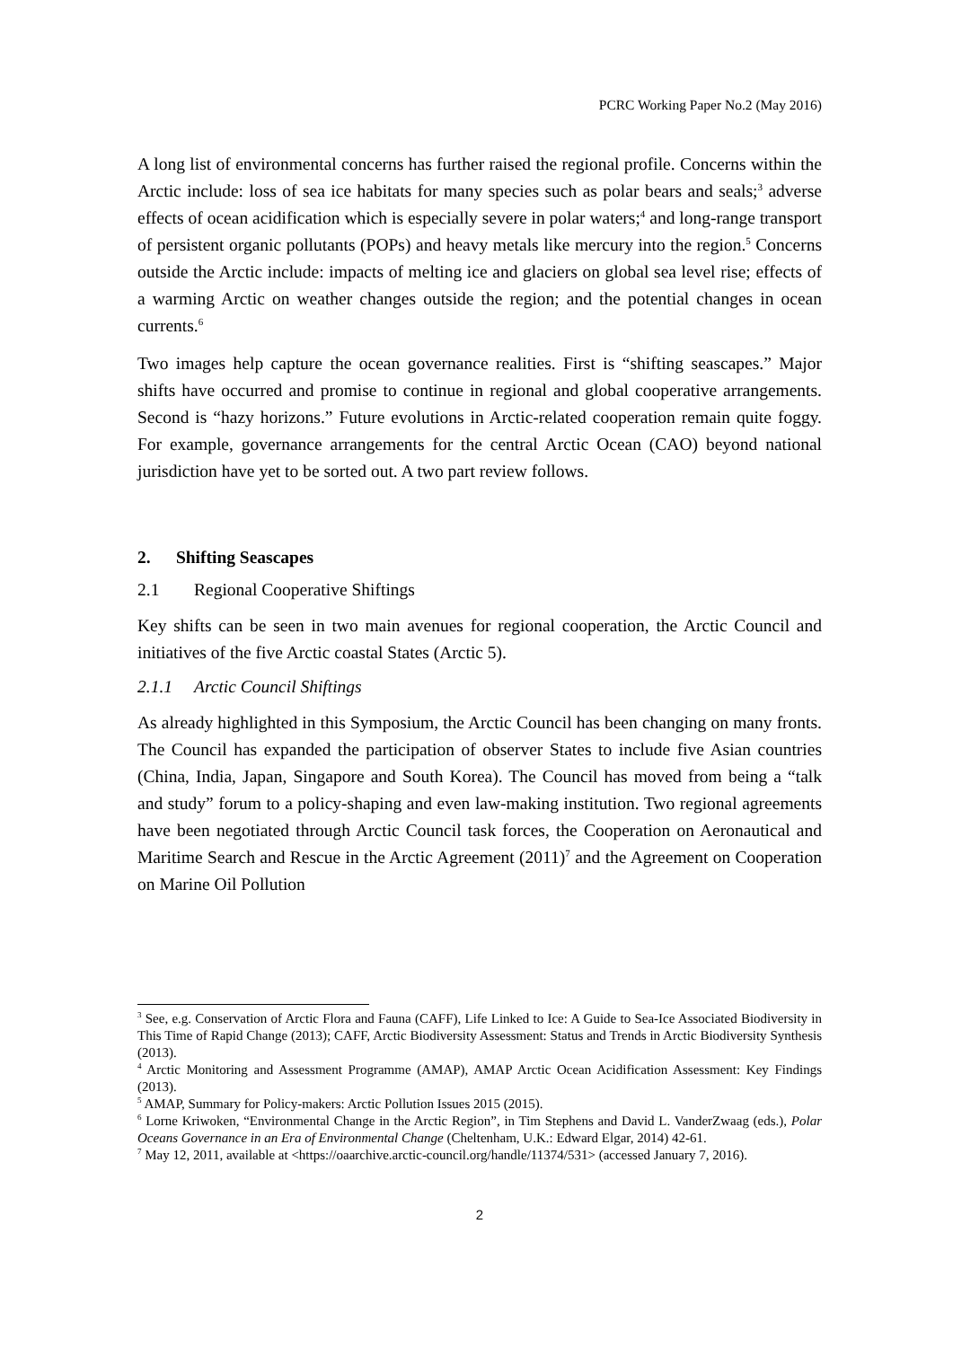PCRC Working Paper No.2 (May 2016)
A long list of environmental concerns has further raised the regional profile. Concerns within the Arctic include: loss of sea ice habitats for many species such as polar bears and seals;<sup>3</sup> adverse effects of ocean acidification which is especially severe in polar waters;<sup>4</sup> and long-range transport of persistent organic pollutants (POPs) and heavy metals like mercury into the region.<sup>5</sup> Concerns outside the Arctic include: impacts of melting ice and glaciers on global sea level rise; effects of a warming Arctic on weather changes outside the region; and the potential changes in ocean currents.<sup>6</sup>
Two images help capture the ocean governance realities. First is “shifting seascapes.” Major shifts have occurred and promise to continue in regional and global cooperative arrangements. Second is “hazy horizons.” Future evolutions in Arctic-related cooperation remain quite foggy. For example, governance arrangements for the central Arctic Ocean (CAO) beyond national jurisdiction have yet to be sorted out. A two part review follows.
2. Shifting Seascapes
2.1 Regional Cooperative Shiftings
Key shifts can be seen in two main avenues for regional cooperation, the Arctic Council and initiatives of the five Arctic coastal States (Arctic 5).
2.1.1 Arctic Council Shiftings
As already highlighted in this Symposium, the Arctic Council has been changing on many fronts. The Council has expanded the participation of observer States to include five Asian countries (China, India, Japan, Singapore and South Korea). The Council has moved from being a “talk and study” forum to a policy-shaping and even law-making institution. Two regional agreements have been negotiated through Arctic Council task forces, the Cooperation on Aeronautical and Maritime Search and Rescue in the Arctic Agreement (2011)<sup>7</sup> and the Agreement on Cooperation on Marine Oil Pollution
<sup>3</sup> See, e.g. Conservation of Arctic Flora and Fauna (CAFF), Life Linked to Ice: A Guide to Sea-Ice Associated Biodiversity in This Time of Rapid Change (2013); CAFF, Arctic Biodiversity Assessment: Status and Trends in Arctic Biodiversity Synthesis (2013).
<sup>4</sup> Arctic Monitoring and Assessment Programme (AMAP), AMAP Arctic Ocean Acidification Assessment: Key Findings (2013).
<sup>5</sup> AMAP, Summary for Policy-makers: Arctic Pollution Issues 2015 (2015).
<sup>6</sup> Lorne Kriwoken, “Environmental Change in the Arctic Region”, in Tim Stephens and David L. VanderZwaag (eds.), Polar Oceans Governance in an Era of Environmental Change (Cheltenham, U.K.: Edward Elgar, 2014) 42-61.
<sup>7</sup> May 12, 2011, available at <https://oaarchive.arctic-council.org/handle/11374/531> (accessed January 7, 2016).
2